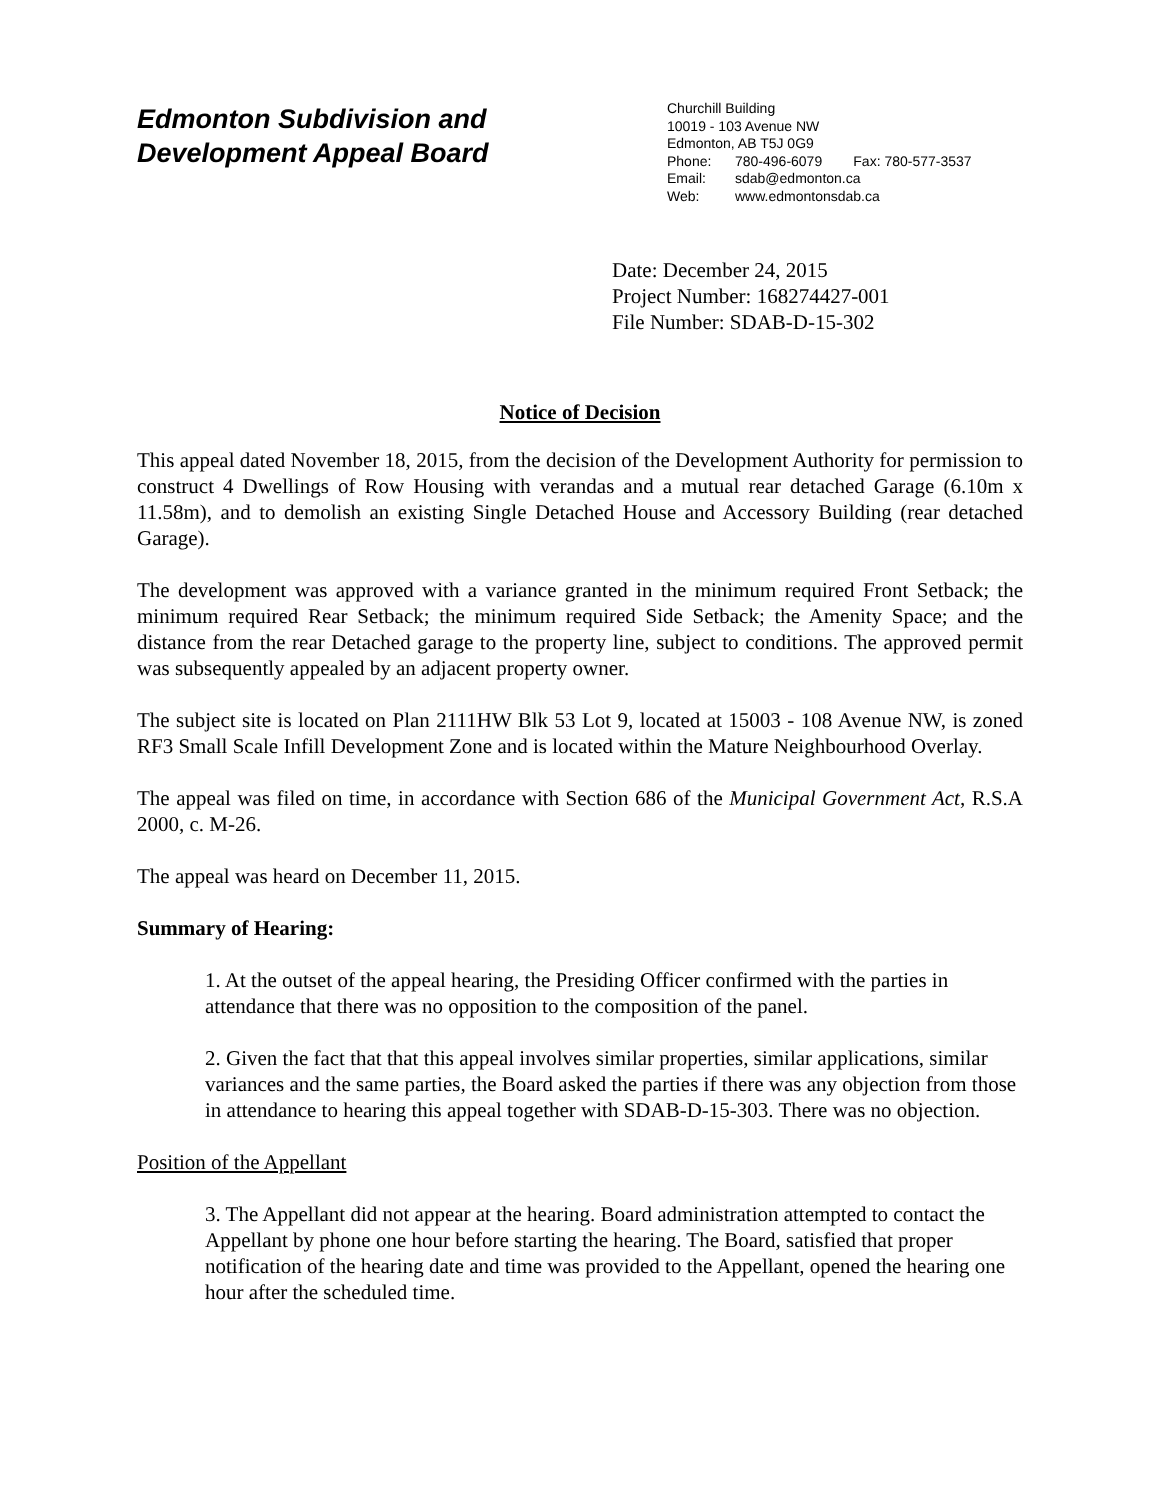Edmonton Subdivision and
Development Appeal Board
Churchill Building
10019 - 103 Avenue NW
Edmonton, AB T5J 0G9
Phone: 780-496-6079 Fax: 780-577-3537
Email: sdab@edmonton.ca
Web: www.edmontonsdab.ca
Date: December 24, 2015
Project Number: 168274427-001
File Number: SDAB-D-15-302
Notice of Decision
This appeal dated November 18, 2015, from the decision of the Development Authority for permission to construct 4 Dwellings of Row Housing with verandas and a mutual rear detached Garage (6.10m x 11.58m), and to demolish an existing Single Detached House and Accessory Building (rear detached Garage).
The development was approved with a variance granted in the minimum required Front Setback; the minimum required Rear Setback; the minimum required Side Setback; the Amenity Space; and the distance from the rear Detached garage to the property line, subject to conditions. The approved permit was subsequently appealed by an adjacent property owner.
The subject site is located on Plan 2111HW Blk 53 Lot 9, located at 15003 - 108 Avenue NW, is zoned RF3 Small Scale Infill Development Zone and is located within the Mature Neighbourhood Overlay.
The appeal was filed on time, in accordance with Section 686 of the Municipal Government Act, R.S.A 2000, c. M-26.
The appeal was heard on December 11, 2015.
Summary of Hearing:
1. At the outset of the appeal hearing, the Presiding Officer confirmed with the parties in attendance that there was no opposition to the composition of the panel.
2. Given the fact that that this appeal involves similar properties, similar applications, similar variances and the same parties, the Board asked the parties if there was any objection from those in attendance to hearing this appeal together with SDAB-D-15-303. There was no objection.
Position of the Appellant
3. The Appellant did not appear at the hearing. Board administration attempted to contact the Appellant by phone one hour before starting the hearing. The Board, satisfied that proper notification of the hearing date and time was provided to the Appellant, opened the hearing one hour after the scheduled time.